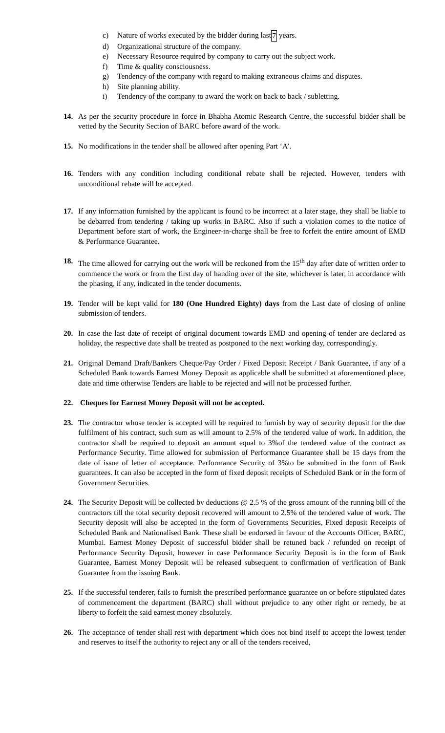c) Nature of works executed by the bidder during last 7 years.
d) Organizational structure of the company.
e) Necessary Resource required by company to carry out the subject work.
f) Time & quality consciousness.
g) Tendency of the company with regard to making extraneous claims and disputes.
h) Site planning ability.
i) Tendency of the company to award the work on back to back / subletting.
14. As per the security procedure in force in Bhabha Atomic Research Centre, the successful bidder shall be vetted by the Security Section of BARC before award of the work.
15. No modifications in the tender shall be allowed after opening Part ‘A’.
16. Tenders with any condition including conditional rebate shall be rejected. However, tenders with unconditional rebate will be accepted.
17. If any information furnished by the applicant is found to be incorrect at a later stage, they shall be liable to be debarred from tendering / taking up works in BARC. Also if such a violation comes to the notice of Department before start of work, the Engineer-in-charge shall be free to forfeit the entire amount of EMD & Performance Guarantee.
18. The time allowed for carrying out the work will be reckoned from the 15<sup>th</sup> day after date of written order to commence the work or from the first day of handing over of the site, whichever is later, in accordance with the phasing, if any, indicated in the tender documents.
19. Tender will be kept valid for 180 (One Hundred Eighty) days from the Last date of closing of online submission of tenders.
20. In case the last date of receipt of original document towards EMD and opening of tender are declared as holiday, the respective date shall be treated as postponed to the next working day, correspondingly.
21. Original Demand Draft/Bankers Cheque/Pay Order / Fixed Deposit Receipt / Bank Guarantee, if any of a Scheduled Bank towards Earnest Money Deposit as applicable shall be submitted at aforementioned place, date and time otherwise Tenders are liable to be rejected and will not be processed further.
22. Cheques for Earnest Money Deposit will not be accepted.
23. The contractor whose tender is accepted will be required to furnish by way of security deposit for the due fulfilment of his contract, such sum as will amount to 2.5% of the tendered value of work. In addition, the contractor shall be required to deposit an amount equal to 3%of the tendered value of the contract as Performance Security. Time allowed for submission of Performance Guarantee shall be 15 days from the date of issue of letter of acceptance. Performance Security of 3%to be submitted in the form of Bank guarantees. It can also be accepted in the form of fixed deposit receipts of Scheduled Bank or in the form of Government Securities.
24. The Security Deposit will be collected by deductions @ 2.5 % of the gross amount of the running bill of the contractors till the total security deposit recovered will amount to 2.5% of the tendered value of work. The Security deposit will also be accepted in the form of Governments Securities, Fixed deposit Receipts of Scheduled Bank and Nationalised Bank. These shall be endorsed in favour of the Accounts Officer, BARC, Mumbai. Earnest Money Deposit of successful bidder shall be retuned back / refunded on receipt of Performance Security Deposit, however in case Performance Security Deposit is in the form of Bank Guarantee, Earnest Money Deposit will be released subsequent to confirmation of verification of Bank Guarantee from the issuing Bank.
25. If the successful tenderer, fails to furnish the prescribed performance guarantee on or before stipulated dates of commencement the department (BARC) shall without prejudice to any other right or remedy, be at liberty to forfeit the said earnest money absolutely.
26. The acceptance of tender shall rest with department which does not bind itself to accept the lowest tender and reserves to itself the authority to reject any or all of the tenders received,